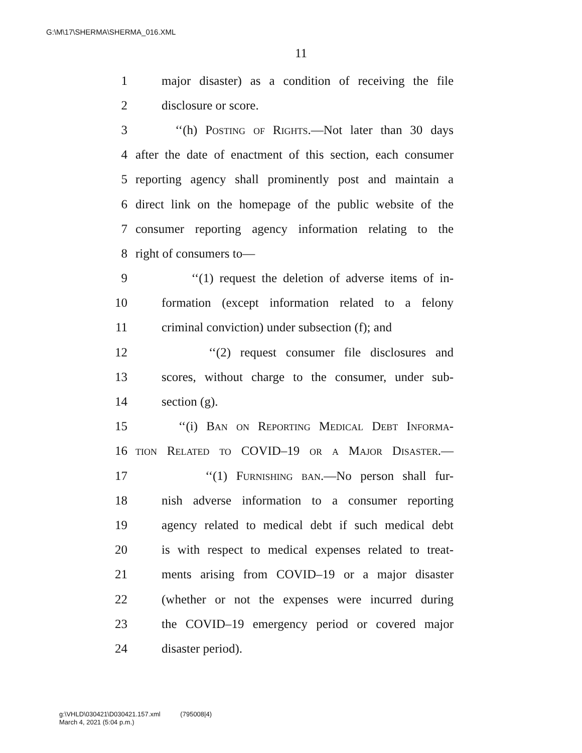G:\M\17\SHERMA\SHERMA_016.XML
11
1 major disaster) as a condition of receiving the file
2 disclosure or score.
3 ‘‘(h) Posting of Rights.—Not later than 30 days
4 after the date of enactment of this section, each consumer
5 reporting agency shall prominently post and maintain a
6 direct link on the homepage of the public website of the
7 consumer reporting agency information relating to the
8 right of consumers to—
9 ‘‘(1) request the deletion of adverse items of in-
10 formation (except information related to a felony
11 criminal conviction) under subsection (f); and
12 ‘‘(2) request consumer file disclosures and
13 scores, without charge to the consumer, under sub-
14 section (g).
15 ‘‘(i) Ban on Reporting Medical Debt Informa-
16 tion Related to COVID–19 or a Major Disaster.—
17 ‘‘(1) Furnishing ban.—No person shall fur-
18 nish adverse information to a consumer reporting
19 agency related to medical debt if such medical debt
20 is with respect to medical expenses related to treat-
21 ments arising from COVID–19 or a major disaster
22 (whether or not the expenses were incurred during
23 the COVID–19 emergency period or covered major
24 disaster period).
g:\VHLD\030421\D030421.157.xml (795008|4)
March 4, 2021 (5:04 p.m.)